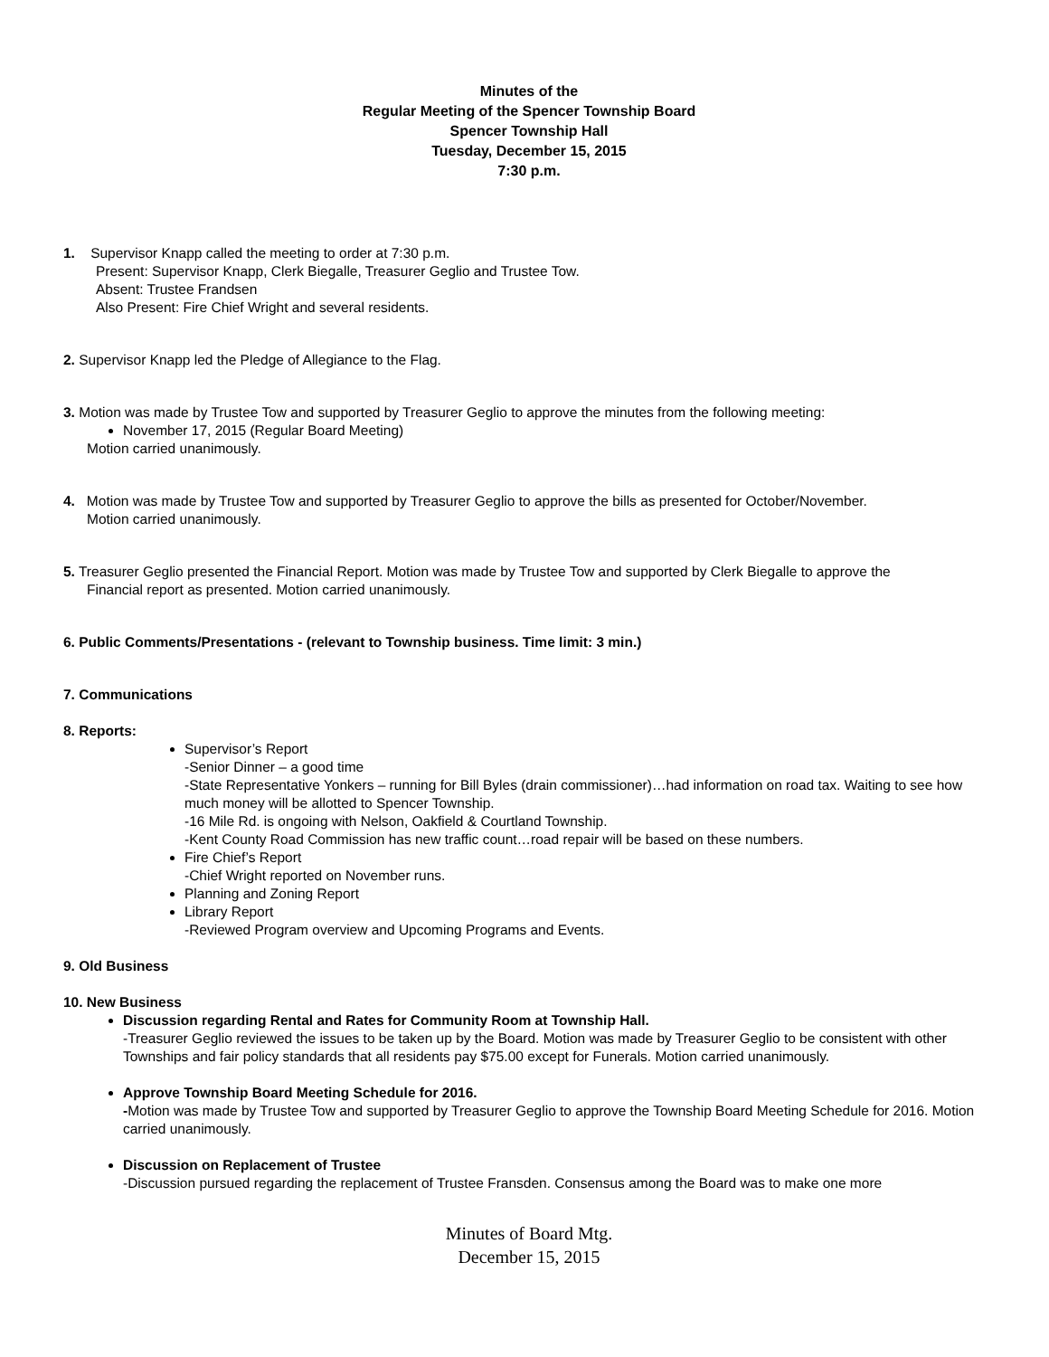Minutes of the
Regular Meeting of the Spencer Township Board
Spencer Township Hall
Tuesday, December 15, 2015
7:30 p.m.
1. Supervisor Knapp called the meeting to order at 7:30 p.m.
Present: Supervisor Knapp, Clerk Biegalle, Treasurer Geglio and Trustee Tow.
Absent: Trustee Frandsen
Also Present: Fire Chief Wright and several residents.
2. Supervisor Knapp led the Pledge of Allegiance to the Flag.
3. Motion was made by Trustee Tow and supported by Treasurer Geglio to approve the minutes from the following meeting:
November 17, 2015 (Regular Board Meeting)
Motion carried unanimously.
4. Motion was made by Trustee Tow and supported by Treasurer Geglio to approve the bills as presented for October/November.
Motion carried unanimously.
5. Treasurer Geglio presented the Financial Report. Motion was made by Trustee Tow and supported by Clerk Biegalle to approve the
Financial report as presented. Motion carried unanimously.
6. Public Comments/Presentations - (relevant to Township business. Time limit: 3 min.)
7. Communications
8. Reports:
Supervisor’s Report
-Senior Dinner – a good time
-State Representative Yonkers – running for Bill Byles (drain commissioner)…had information on road tax. Waiting to see how much money will be allotted to Spencer Township.
-16 Mile Rd. is ongoing with Nelson, Oakfield & Courtland Township.
-Kent County Road Commission has new traffic count…road repair will be based on these numbers.
Fire Chief’s Report
-Chief Wright reported on November runs.
Planning and Zoning Report
Library Report
-Reviewed Program overview and Upcoming Programs and Events.
9. Old Business
10. New Business
Discussion regarding Rental and Rates for Community Room at Township Hall.
-Treasurer Geglio reviewed the issues to be taken up by the Board. Motion was made by Treasurer Geglio to be consistent with other Townships and fair policy standards that all residents pay $75.00 except for Funerals. Motion carried unanimously.
Approve Township Board Meeting Schedule for 2016.
-Motion was made by Trustee Tow and supported by Treasurer Geglio to approve the Township Board Meeting Schedule for 2016. Motion carried unanimously.
Discussion on Replacement of Trustee
-Discussion pursued regarding the replacement of Trustee Fransden. Consensus among the Board was to make one more
Minutes of Board Mtg.
December 15, 2015